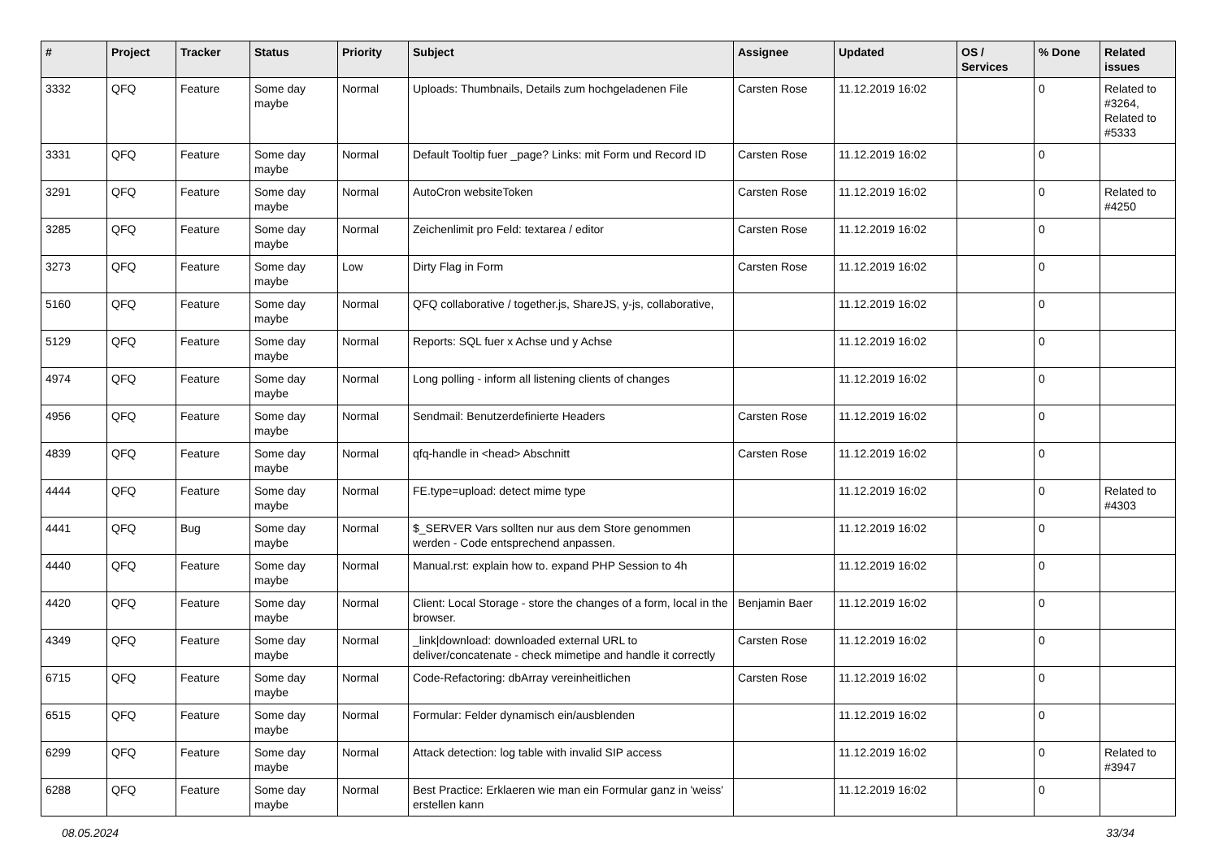| # | Project | Tracker | Status | Priority | Subject | Assignee | Updated | OS / Services | % Done | Related issues |
| --- | --- | --- | --- | --- | --- | --- | --- | --- | --- | --- |
| 3332 | QFQ | Feature | Some day maybe | Normal | Uploads: Thumbnails, Details zum hochgeladenen File | Carsten Rose | 11.12.2019 16:02 | | 0 | Related to #3264, Related to #5333 |
| 3331 | QFQ | Feature | Some day maybe | Normal | Default Tooltip fuer _page? Links: mit Form und Record ID | Carsten Rose | 11.12.2019 16:02 | | 0 | |
| 3291 | QFQ | Feature | Some day maybe | Normal | AutoCron websiteToken | Carsten Rose | 11.12.2019 16:02 | | 0 | Related to #4250 |
| 3285 | QFQ | Feature | Some day maybe | Normal | Zeichenlimit pro Feld: textarea / editor | Carsten Rose | 11.12.2019 16:02 | | 0 | |
| 3273 | QFQ | Feature | Some day maybe | Low | Dirty Flag in Form | Carsten Rose | 11.12.2019 16:02 | | 0 | |
| 5160 | QFQ | Feature | Some day maybe | Normal | QFQ collaborative / together.js, ShareJS, y-js, collaborative, | | 11.12.2019 16:02 | | 0 | |
| 5129 | QFQ | Feature | Some day maybe | Normal | Reports: SQL fuer x Achse und y Achse | | 11.12.2019 16:02 | | 0 | |
| 4974 | QFQ | Feature | Some day maybe | Normal | Long polling - inform all listening clients of changes | | 11.12.2019 16:02 | | 0 | |
| 4956 | QFQ | Feature | Some day maybe | Normal | Sendmail: Benutzerdefinierte Headers | Carsten Rose | 11.12.2019 16:02 | | 0 | |
| 4839 | QFQ | Feature | Some day maybe | Normal | qfq-handle in <head> Abschnitt | Carsten Rose | 11.12.2019 16:02 | | 0 | |
| 4444 | QFQ | Feature | Some day maybe | Normal | FE.type=upload: detect mime type | | 11.12.2019 16:02 | | 0 | Related to #4303 |
| 4441 | QFQ | Bug | Some day maybe | Normal | $_SERVER Vars sollten nur aus dem Store genommen werden - Code entsprechend anpassen. | | 11.12.2019 16:02 | | 0 | |
| 4440 | QFQ | Feature | Some day maybe | Normal | Manual.rst: explain how to. expand PHP Session to 4h | | 11.12.2019 16:02 | | 0 | |
| 4420 | QFQ | Feature | Some day maybe | Normal | Client: Local Storage - store the changes of a form, local in the browser. | Benjamin Baer | 11.12.2019 16:02 | | 0 | |
| 4349 | QFQ | Feature | Some day maybe | Normal | _link/download: downloaded external URL to deliver/concatenate - check mimetipe and handle it correctly | Carsten Rose | 11.12.2019 16:02 | | 0 | |
| 6715 | QFQ | Feature | Some day maybe | Normal | Code-Refactoring: dbArray vereinheitlichen | Carsten Rose | 11.12.2019 16:02 | | 0 | |
| 6515 | QFQ | Feature | Some day maybe | Normal | Formular: Felder dynamisch ein/ausblenden | | 11.12.2019 16:02 | | 0 | |
| 6299 | QFQ | Feature | Some day maybe | Normal | Attack detection: log table with invalid SIP access | | 11.12.2019 16:02 | | 0 | Related to #3947 |
| 6288 | QFQ | Feature | Some day maybe | Normal | Best Practice: Erklaeren wie man ein Formular ganz in 'weiss' erstellen kann | | 11.12.2019 16:02 | | 0 | |
08.05.2024 33/34